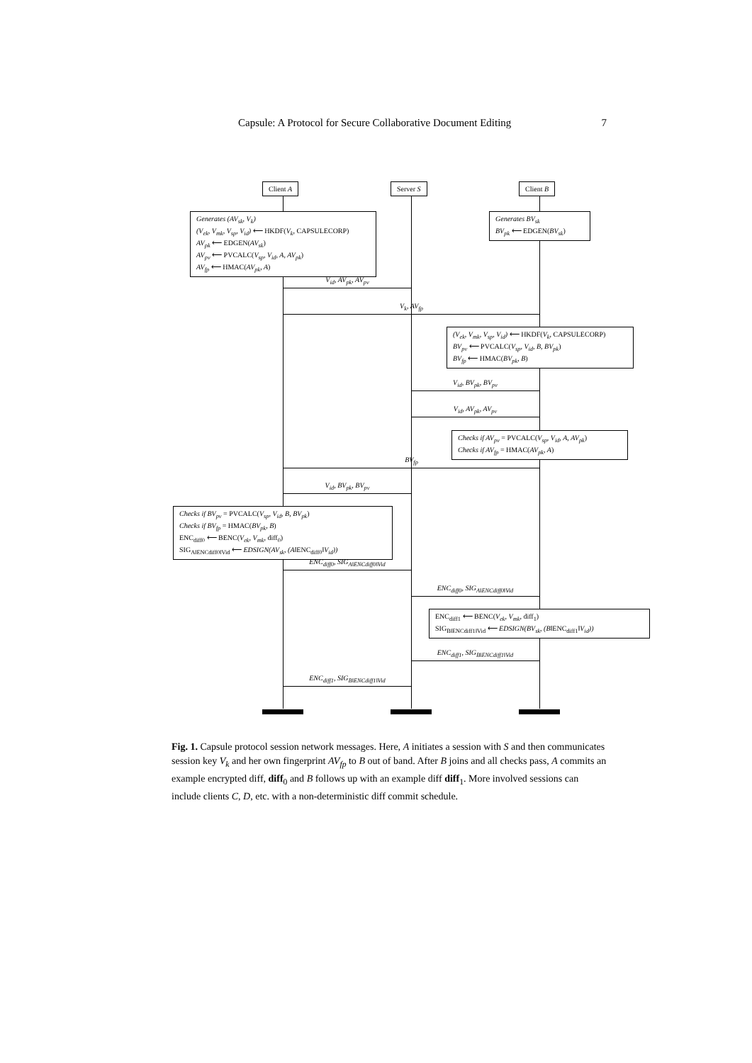Capsule: A Protocol for Secure Collaborative Document Editing 7
Client A Server S Client B
Generates (AV<sub>sk</sub>, V<sub>k</sub>)
(V<sub>ek</sub>, V<sub>mk</sub>, V<sub>sp</sub>, V<sub>id</sub>) ⟵ HKDF(V<sub>k</sub>, CAPSULECORP)
AV<sub>pk</sub> ⟵ EDGEN(AV<sub>sk</sub>)
AV<sub>pv</sub> ⟵ PVCALC(V<sub>sp</sub>, V<sub>id</sub>, A, AV<sub>pk</sub>)
AV<sub>fp</sub> ⟵ HMAC(AV<sub>pk</sub>, A)
Generates BV<sub>sk</sub>
BV<sub>pk</sub> ⟵ EDGEN(BV<sub>sk</sub>)
V<sub>id</sub>, AV<sub>pk</sub>, AV<sub>pv</sub>
V<sub>k</sub>, AV<sub>fp</sub>
(V<sub>ek</sub>, V<sub>mk</sub>, V<sub>sp</sub>, V<sub>id</sub>) ⟵ HKDF(V<sub>k</sub>, CAPSULECORP)
BV<sub>pv</sub> ⟵ PVCALC(V<sub>sp</sub>, V<sub>id</sub>, B, BV<sub>pk</sub>)
BV<sub>fp</sub> ⟵ HMAC(BV<sub>pk</sub>, B)
V<sub>id</sub>, BV<sub>pk</sub>, BV<sub>pv</sub>
V<sub>id</sub>, AV<sub>pk</sub>, AV<sub>pv</sub>
Checks if AV<sub>pv</sub> = PVCALC(V<sub>sp</sub>, V<sub>id</sub>, A, AV<sub>pk</sub>)
Checks if AV<sub>fp</sub> = HMAC(AV<sub>pk</sub>, A)
BV<sub>fp</sub>
V<sub>id</sub>, BV<sub>pk</sub>, BV<sub>pv</sub>
Checks if BV<sub>pv</sub> = PVCALC(V<sub>sp</sub>, V<sub>id</sub>, B, BV<sub>pk</sub>)
Checks if BV<sub>fp</sub> = HMAC(BV<sub>pk</sub>, B)
ENC<sub>diff0</sub> ⟵ BENC(V<sub>ek</sub>, V<sub>mk</sub>, diff<sub>0</sub>)
SIG<sub>A‖ENCdiff0‖Vid</sub> ⟵ EDSIGN(AV<sub>sk</sub>, (A‖ENC<sub>diff0</sub>‖V<sub>id</sub>))
ENC<sub>diff0</sub>, SIG<sub>A‖ENCdiff0‖Vid</sub>
ENC<sub>diff0</sub>, SIG<sub>A‖ENCdiff0‖Vid</sub>
ENC<sub>diff1</sub> ⟵ BENC(V<sub>ek</sub>, V<sub>mk</sub>, diff<sub>1</sub>)
SIG<sub>B‖ENCdiff1‖Vid</sub> ⟵ EDSIGN(BV<sub>sk</sub>, (B‖ENC<sub>diff1</sub>‖V<sub>id</sub>))
ENC<sub>diff1</sub>, SIG<sub>B‖ENCdiff1‖Vid</sub>
ENC<sub>diff1</sub>, SIG<sub>B‖ENCdiff1‖Vid</sub>
Fig. 1. Capsule protocol session network messages. Here, A initiates a session with S and then communicates session key V<sub>k</sub> and her own fingerprint AV<sub>fp</sub> to B out of band. After B joins and all checks pass, A commits an example encrypted diff, diff<sub>0</sub> and B follows up with an example diff diff<sub>1</sub>. More involved sessions can include clients C, D, etc. with a non-deterministic diff commit schedule.